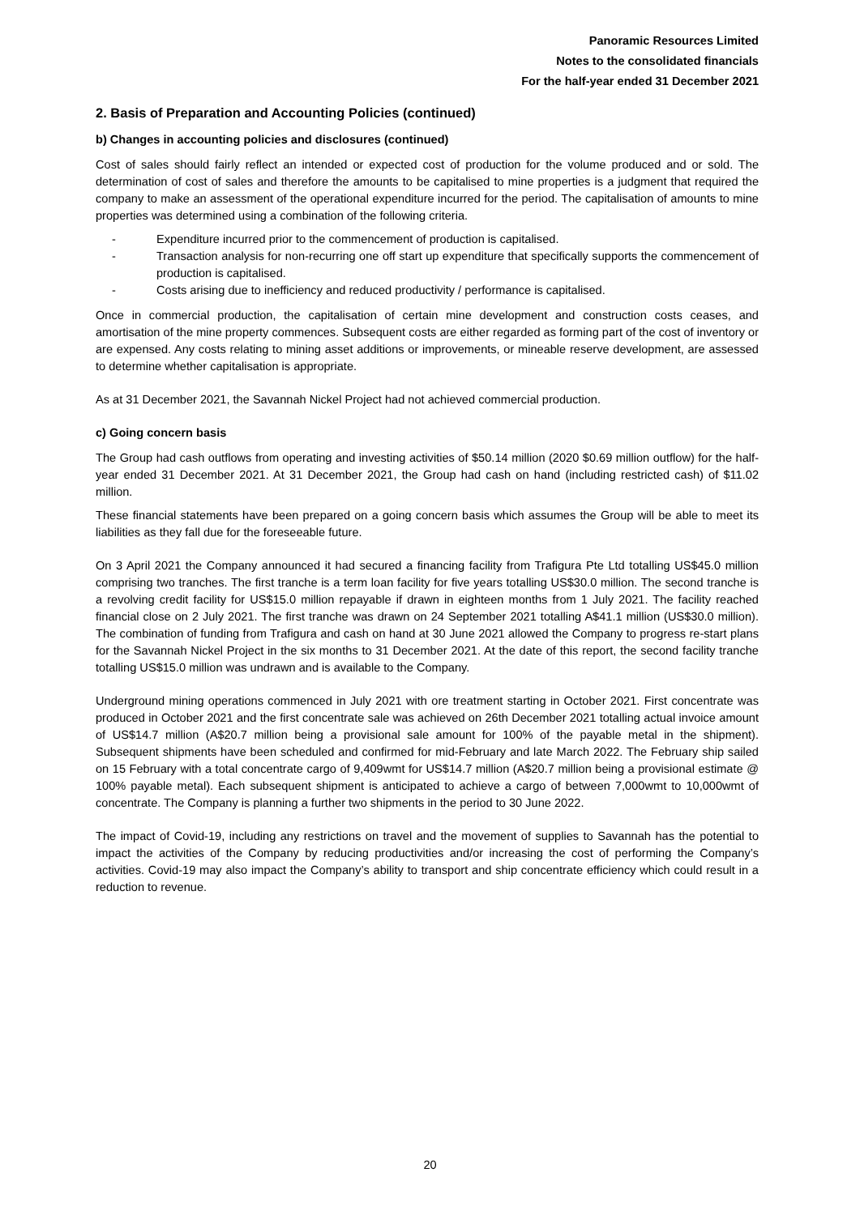Panoramic Resources Limited
Notes to the consolidated financials
For the half-year ended 31 December 2021
2. Basis of Preparation and Accounting Policies (continued)
b) Changes in accounting policies and disclosures (continued)
Cost of sales should fairly reflect an intended or expected cost of production for the volume produced and or sold. The determination of cost of sales and therefore the amounts to be capitalised to mine properties is a judgment that required the company to make an assessment of the operational expenditure incurred for the period. The capitalisation of amounts to mine properties was determined using a combination of the following criteria.
- Expenditure incurred prior to the commencement of production is capitalised.
- Transaction analysis for non-recurring one off start up expenditure that specifically supports the commencement of production is capitalised.
- Costs arising due to inefficiency and reduced productivity / performance is capitalised.
Once in commercial production, the capitalisation of certain mine development and construction costs ceases, and amortisation of the mine property commences. Subsequent costs are either regarded as forming part of the cost of inventory or are expensed. Any costs relating to mining asset additions or improvements, or mineable reserve development, are assessed to determine whether capitalisation is appropriate.
As at 31 December 2021, the Savannah Nickel Project had not achieved commercial production.
c) Going concern basis
The Group had cash outflows from operating and investing activities of $50.14 million (2020 $0.69 million outflow) for the half-year ended 31 December 2021. At 31 December 2021, the Group had cash on hand (including restricted cash) of $11.02 million.
These financial statements have been prepared on a going concern basis which assumes the Group will be able to meet its liabilities as they fall due for the foreseeable future.
On 3 April 2021 the Company announced it had secured a financing facility from Trafigura Pte Ltd totalling US$45.0 million comprising two tranches. The first tranche is a term loan facility for five years totalling US$30.0 million. The second tranche is a revolving credit facility for US$15.0 million repayable if drawn in eighteen months from 1 July 2021. The facility reached financial close on 2 July 2021. The first tranche was drawn on 24 September 2021 totalling A$41.1 million (US$30.0 million). The combination of funding from Trafigura and cash on hand at 30 June 2021 allowed the Company to progress re-start plans for the Savannah Nickel Project in the six months to 31 December 2021. At the date of this report, the second facility tranche totalling US$15.0 million was undrawn and is available to the Company.
Underground mining operations commenced in July 2021 with ore treatment starting in October 2021. First concentrate was produced in October 2021 and the first concentrate sale was achieved on 26th December 2021 totalling actual invoice amount of US$14.7 million (A$20.7 million being a provisional sale amount for 100% of the payable metal in the shipment). Subsequent shipments have been scheduled and confirmed for mid-February and late March 2022. The February ship sailed on 15 February with a total concentrate cargo of 9,409wmt for US$14.7 million (A$20.7 million being a provisional estimate @ 100% payable metal). Each subsequent shipment is anticipated to achieve a cargo of between 7,000wmt to 10,000wmt of concentrate. The Company is planning a further two shipments in the period to 30 June 2022.
The impact of Covid-19, including any restrictions on travel and the movement of supplies to Savannah has the potential to impact the activities of the Company by reducing productivities and/or increasing the cost of performing the Company’s activities. Covid-19 may also impact the Company’s ability to transport and ship concentrate efficiency which could result in a reduction to revenue.
20